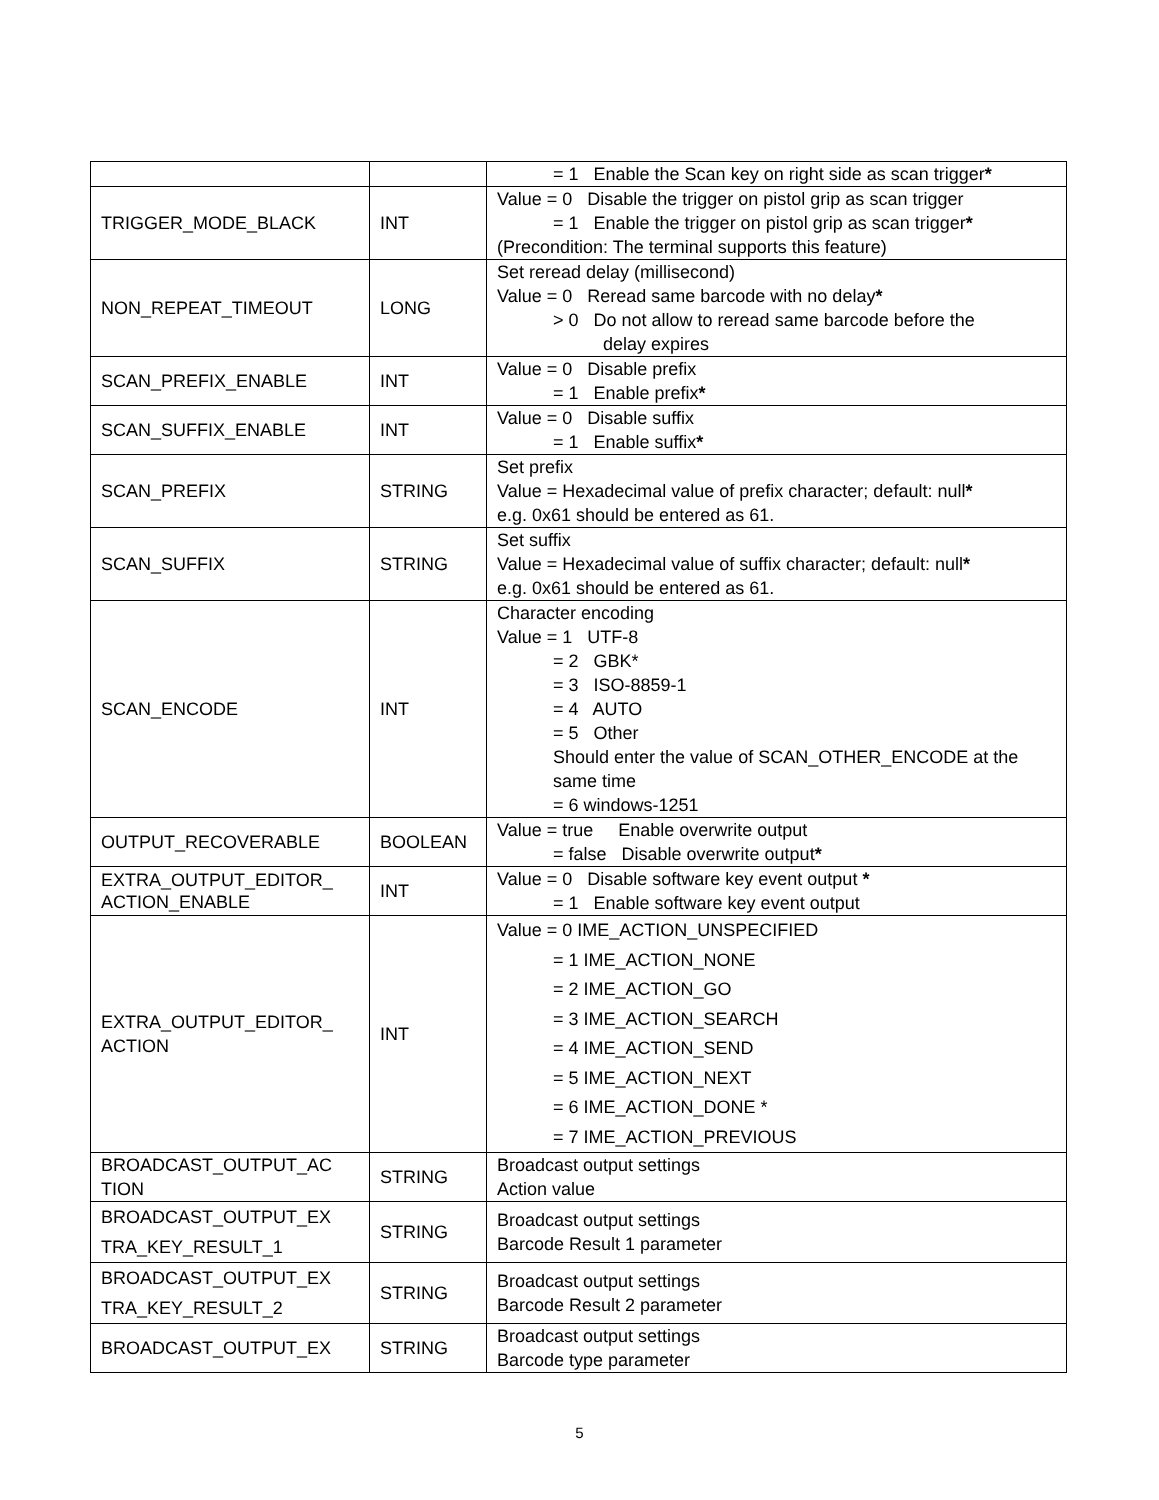| | | = 1 Enable the Scan key on right side as scan trigger * |
| TRIGGER_MODE_BLACK | INT | Value = 0 Disable the trigger on pistol grip as scan trigger = 1 Enable the trigger on pistol grip as scan trigger * (Precondition: The terminal supports this feature) |
| NON_REPEAT_TIMEOUT | LONG | Set reread delay (millisecond) Value = 0 Reread same barcode with no delay * > 0 Do not allow to reread same barcode before the delay expires |
| SCAN_PREFIX_ENABLE | INT | Value = 0 Disable prefix = 1 Enable prefix * |
| SCAN_SUFFIX_ENABLE | INT | Value = 0 Disable suffix = 1 Enable suffix * |
| SCAN_PREFIX | STRING | Set prefix Value = Hexadecimal value of prefix character; default: null * e.g. 0x61 should be entered as 61. |
| SCAN_SUFFIX | STRING | Set suffix Value = Hexadecimal value of suffix character; default: null * e.g. 0x61 should be entered as 61. |
| SCAN_ENCODE | INT | Character encoding Value = 1 UTF-8 = 2 GBK* = 3 ISO-8859-1 = 4 AUTO = 5 Other Should enter the value of SCAN_OTHER_ENCODE at the same time = 6 windows-1251 |
| OUTPUT_RECOVERABLE | BOOLEAN | Value = true Enable overwrite output = false Disable overwrite output * |
| EXTRA_OUTPUT_EDITOR_ ACTION_ENABLE | INT | Value = 0 Disable software key event output * = 1 Enable software key event output |
| EXTRA_OUTPUT_EDITOR_ ACTION | INT | Value = 0 IME_ACTION_UNSPECIFIED = 1 IME_ACTION_NONE = 2 IME_ACTION_GO = 3 IME_ACTION_SEARCH = 4 IME_ACTION_SEND = 5 IME_ACTION_NEXT = 6 IME_ACTION_DONE * = 7 IME_ACTION_PREVIOUS |
| BROADCAST_OUTPUT_AC TION | STRING | Broadcast output settings Action value |
| BROADCAST_OUTPUT_EX TRA_KEY_RESULT_1 | STRING | Broadcast output settings Barcode Result 1 parameter |
| BROADCAST_OUTPUT_EX TRA_KEY_RESULT_2 | STRING | Broadcast output settings Barcode Result 2 parameter |
| BROADCAST_OUTPUT_EX | STRING | Broadcast output settings Barcode type parameter |
5